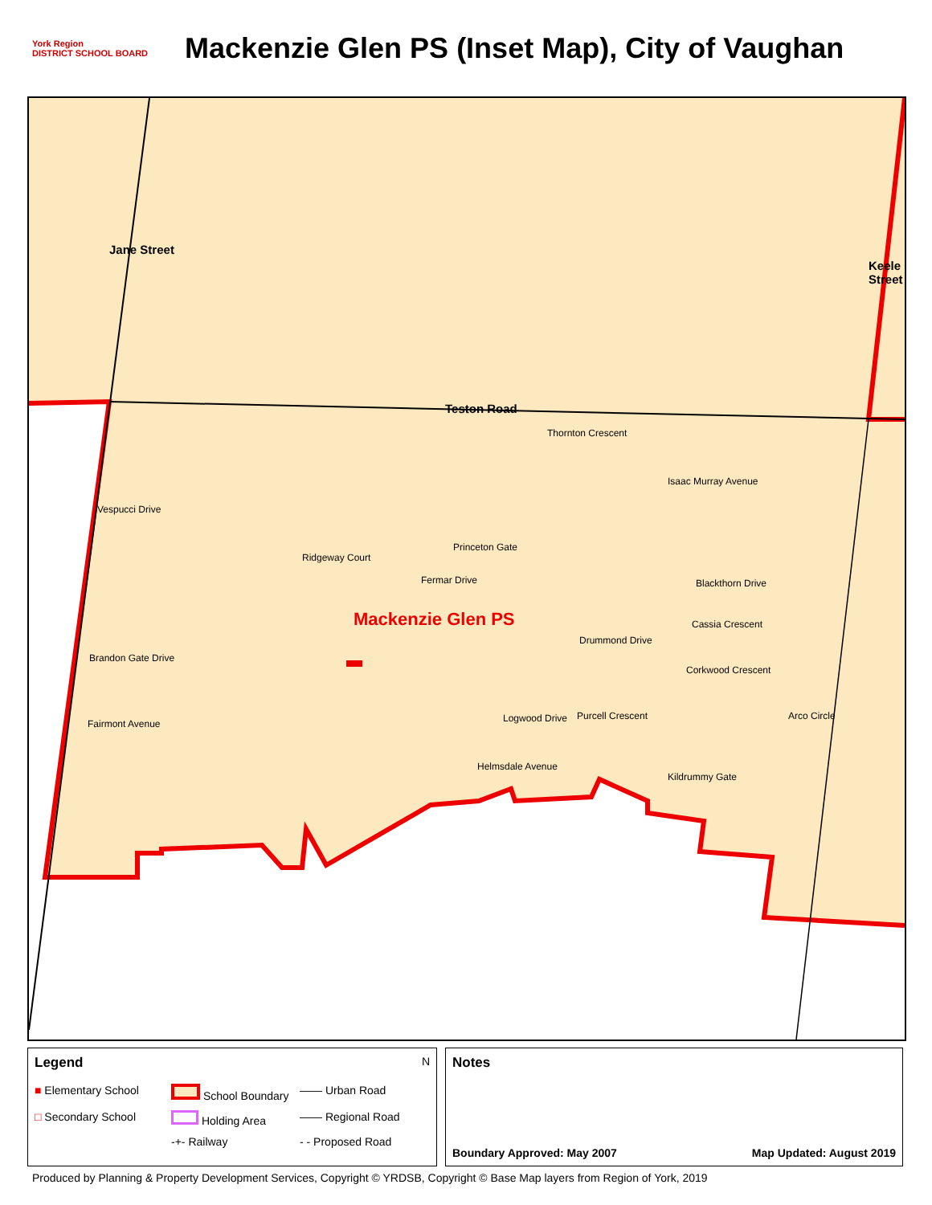York Region
DISTRICT SCHOOL BOARD
Mackenzie Glen PS (Inset Map), City of Vaughan
Jane Street
Keele Street
Teston Road
Mackenzie Glen PS
Vespucci Drive
Ridgeway Court
Princeton Gate
Fermar Drive
Drummond Drive
Blackthorn Drive
Brandon Gate Drive
Fairmont Avenue
Isaac Murray Avenue
Thornton Crescent
Purcell Crescent
Kildrummy Gate
Helmsdale Avenue
Corkwood Crescent
Logwood Drive
Cassia Crescent
Arco Circle
Legend N
■ Elementary School
School Boundary
—— Urban Road
□ Secondary School
Holding Area
—— Regional Road
-+- Railway
- - Proposed Road
Notes
Boundary Approved: May 2007 Map Updated: August 2019
Produced by Planning & Property Development Services, Copyright © YRDSB, Copyright © Base Map layers from Region of York, 2019